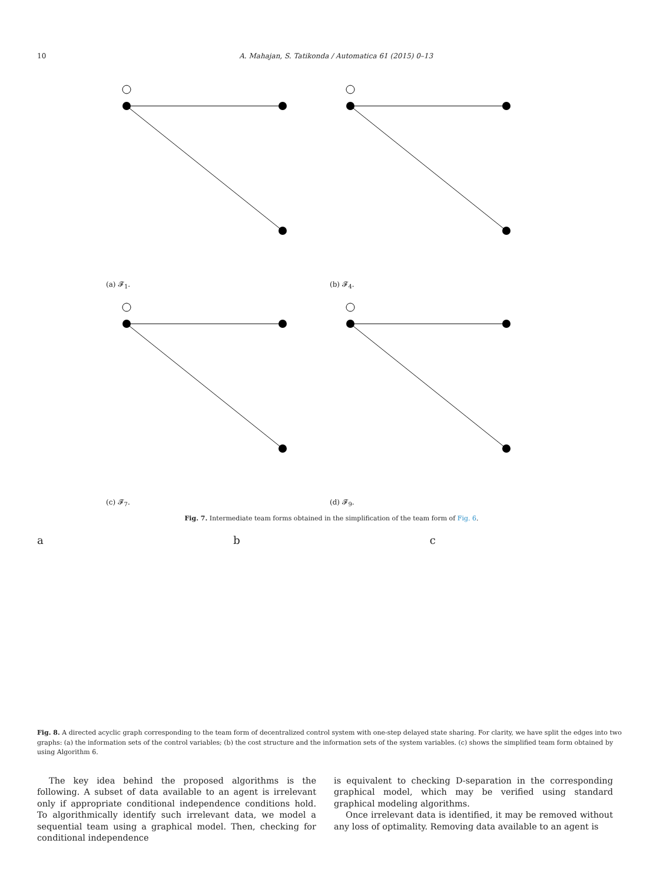10 A. Mahajan, S. Tatikonda / Automatica 61 (2015) 0–13
(a) 𝓕<sub>1</sub>.
(b) 𝓕<sub>4</sub>.
(c) 𝓕<sub>7</sub>.
(d) 𝓕<sub>9</sub>.
Fig. 7. Intermediate team forms obtained in the simplification of the team form of Fig. 6.
a b c
Fig. 8. A directed acyclic graph corresponding to the team form of decentralized control system with one-step delayed state sharing. For clarity, we have split the edges into two graphs: (a) the information sets of the control variables; (b) the cost structure and the information sets of the system variables. (c) shows the simplified team form obtained by using Algorithm 6.
The key idea behind the proposed algorithms is the following. A subset of data available to an agent is irrelevant only if appropriate conditional independence conditions hold. To algorithmically identify such irrelevant data, we model a sequential team using a graphical model. Then, checking for conditional independence
is equivalent to checking D-separation in the corresponding graphical model, which may be verified using standard graphical modeling algorithms.
Once irrelevant data is identified, it may be removed without any loss of optimality. Removing data available to an agent is